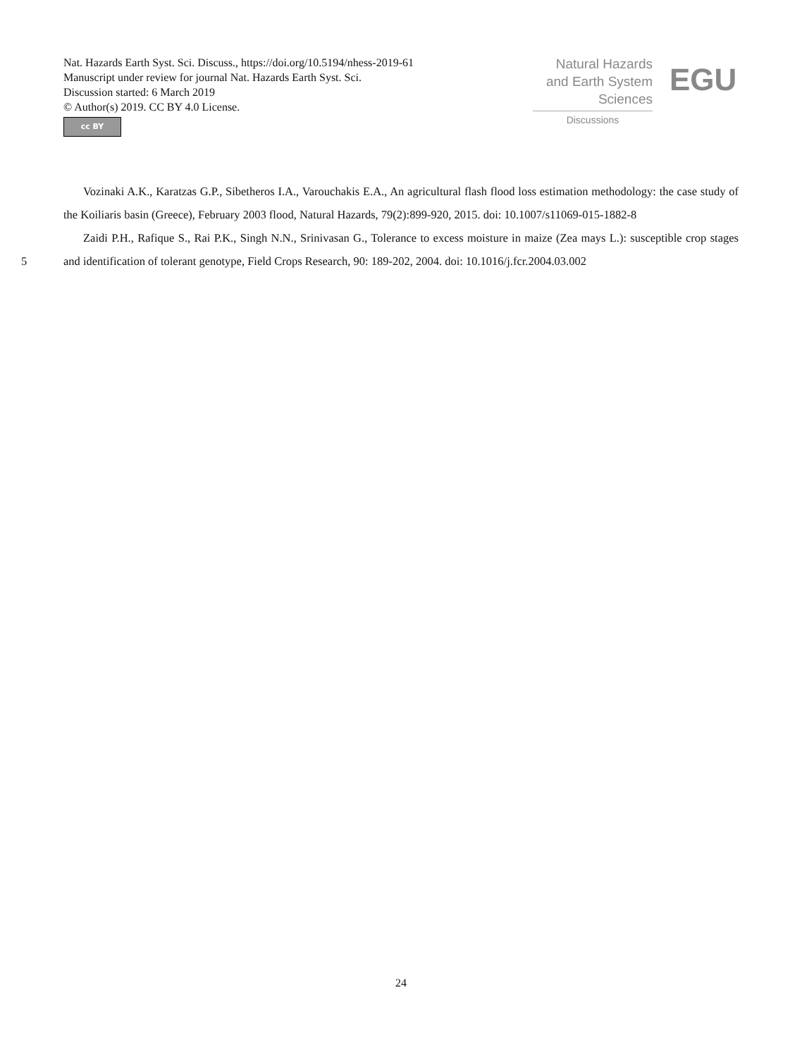Nat. Hazards Earth Syst. Sci. Discuss., https://doi.org/10.5194/nhess-2019-61
Manuscript under review for journal Nat. Hazards Earth Syst. Sci.
Discussion started: 6 March 2019
© Author(s) 2019. CC BY 4.0 License.
cc BY
Natural Hazards
and Earth System
Sciences
Discussions
EGU
Vozinaki A.K., Karatzas G.P., Sibetheros I.A., Varouchakis E.A., An agricultural flash flood loss estimation methodology: the case study of the Koiliaris basin (Greece), February 2003 flood, Natural Hazards, 79(2):899-920, 2015. doi: 10.1007/s11069-015-1882-8
Zaidi P.H., Rafique S., Rai P.K., Singh N.N., Srinivasan G., Tolerance to excess moisture in maize (Zea mays L.):
5
susceptible crop stages and identification of tolerant genotype, Field Crops Research, 90: 189-202, 2004. doi: 10.1016/j.fcr.2004.03.002
24